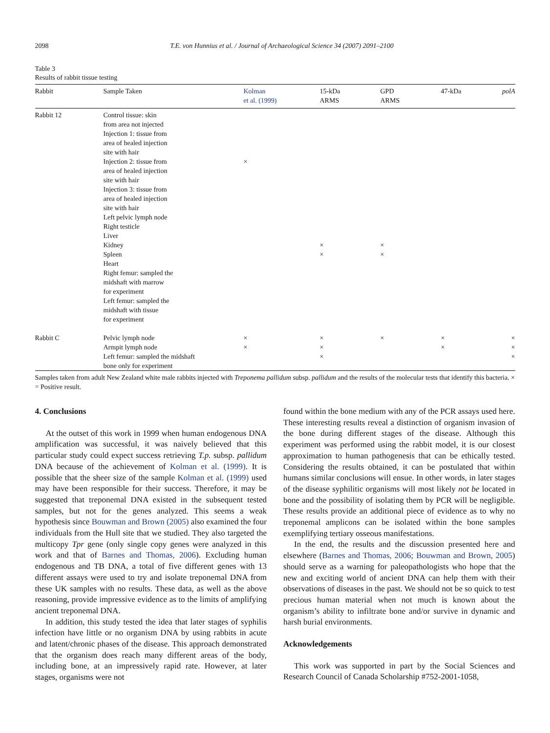2098 T.E. von Hunnius et al. / Journal of Archaeological Science 34 (2007) 2091–2100
Table 3
Results of rabbit tissue testing
| Rabbit | Sample Taken | Kolman et al. (1999) | 15-kDa ARMS | GPD ARMS | 47-kDa | polA |
| --- | --- | --- | --- | --- | --- | --- |
| Rabbit 12 | Control tissue: skin from area not injected | | | | | |
| | Injection 1: tissue from area of healed injection site with hair | | | | | |
| | Injection 2: tissue from area of healed injection site with hair | × | | | | |
| | Injection 3: tissue from area of healed injection site with hair | | | | | |
| | Left pelvic lymph node | | | | | |
| | Right testicle | | | | | |
| | Liver | | | | | |
| | Kidney | | × | × | | |
| | Spleen | | × | × | | |
| | Heart | | | | | |
| | Right femur: sampled the midshaft with marrow for experiment | | | | | |
| | Left femur: sampled the midshaft with tissue for experiment | | | | | |
| Rabbit C | Pelvic lymph node | × | × | × | × | × |
| | Armpit lymph node | × | × | | × | × |
| | Left femur: sampled the midshaft bone only for experiment | | × | | | × |
Samples taken from adult New Zealand white male rabbits injected with Treponema pallidum subsp. pallidum and the results of the molecular tests that identify this bacteria. × = Positive result.
4. Conclusions
At the outset of this work in 1999 when human endogenous DNA amplification was successful, it was naively believed that this particular study could expect success retrieving T.p. subsp. pallidum DNA because of the achievement of Kolman et al. (1999). It is possible that the sheer size of the sample Kolman et al. (1999) used may have been responsible for their success. Therefore, it may be suggested that treponemal DNA existed in the subsequent tested samples, but not for the genes analyzed. This seems a weak hypothesis since Bouwman and Brown (2005) also examined the four individuals from the Hull site that we studied. They also targeted the multicopy Tpr gene (only single copy genes were analyzed in this work and that of Barnes and Thomas, 2006). Excluding human endogenous and TB DNA, a total of five different genes with 13 different assays were used to try and isolate treponemal DNA from these UK samples with no results. These data, as well as the above reasoning, provide impressive evidence as to the limits of amplifying ancient treponemal DNA.
In addition, this study tested the idea that later stages of syphilis infection have little or no organism DNA by using rabbits in acute and latent/chronic phases of the disease. This approach demonstrated that the organism does reach many different areas of the body, including bone, at an impressively rapid rate. However, at later stages, organisms were not
found within the bone medium with any of the PCR assays used here. These interesting results reveal a distinction of organism invasion of the bone during different stages of the disease. Although this experiment was performed using the rabbit model, it is our closest approximation to human pathogenesis that can be ethically tested. Considering the results obtained, it can be postulated that within humans similar conclusions will ensue. In other words, in later stages of the disease syphilitic organisms will most likely not be located in bone and the possibility of isolating them by PCR will be negligible. These results provide an additional piece of evidence as to why no treponemal amplicons can be isolated within the bone samples exemplifying tertiary osseous manifestations.
In the end, the results and the discussion presented here and elsewhere (Barnes and Thomas, 2006; Bouwman and Brown, 2005) should serve as a warning for paleopathologists who hope that the new and exciting world of ancient DNA can help them with their observations of diseases in the past. We should not be so quick to test precious human material when not much is known about the organism’s ability to infiltrate bone and/or survive in dynamic and harsh burial environments.
Acknowledgements
This work was supported in part by the Social Sciences and Research Council of Canada Scholarship #752-2001-1058,